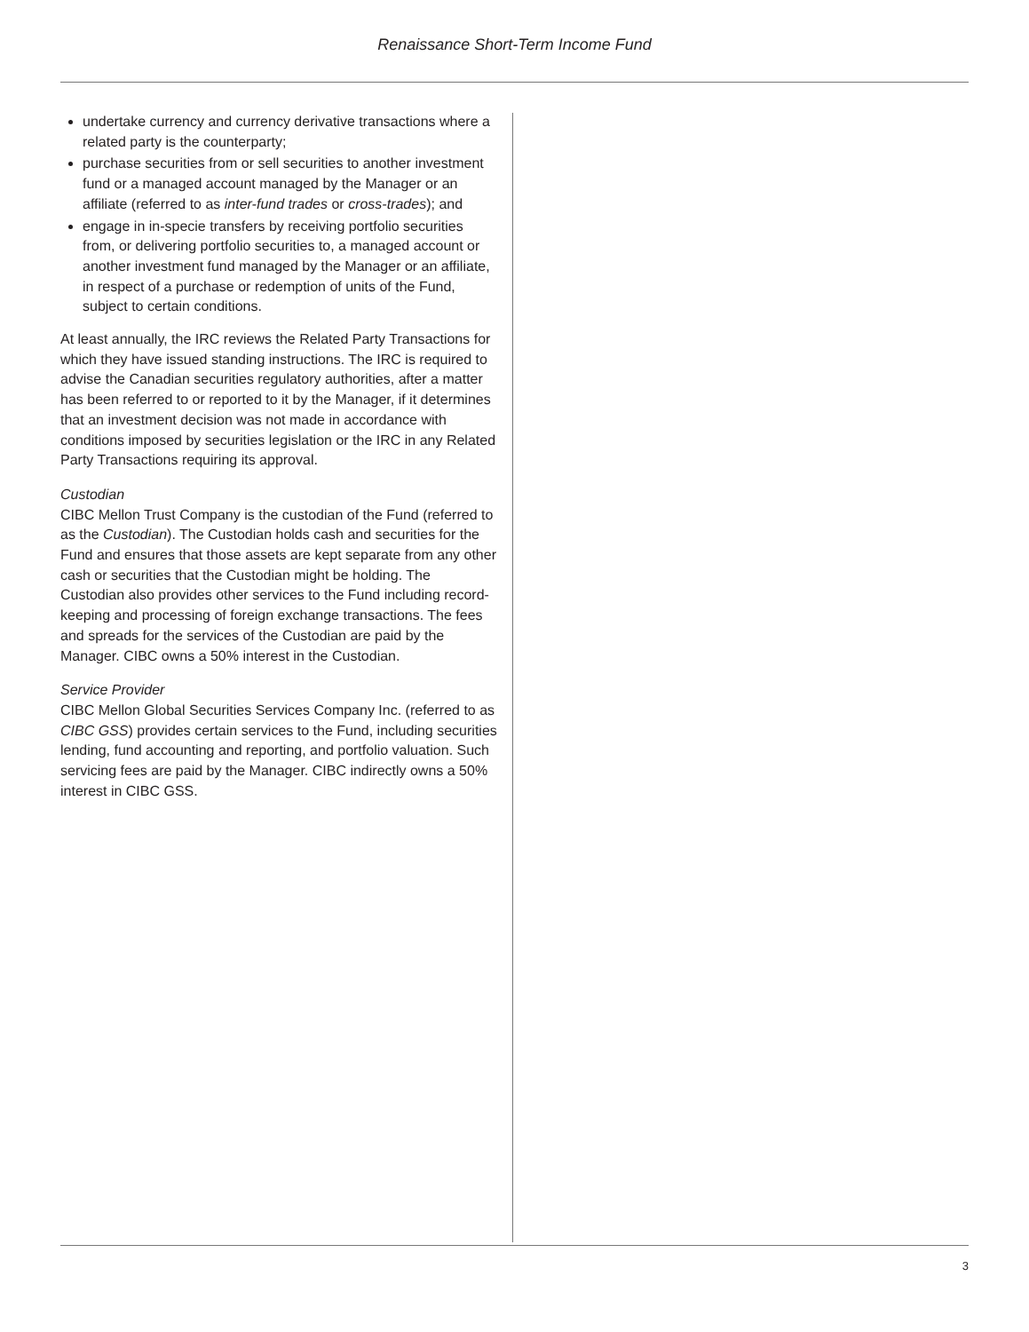Renaissance Short-Term Income Fund
undertake currency and currency derivative transactions where a related party is the counterparty;
purchase securities from or sell securities to another investment fund or a managed account managed by the Manager or an affiliate (referred to as inter-fund trades or cross-trades); and
engage in in-specie transfers by receiving portfolio securities from, or delivering portfolio securities to, a managed account or another investment fund managed by the Manager or an affiliate, in respect of a purchase or redemption of units of the Fund, subject to certain conditions.
At least annually, the IRC reviews the Related Party Transactions for which they have issued standing instructions. The IRC is required to advise the Canadian securities regulatory authorities, after a matter has been referred to or reported to it by the Manager, if it determines that an investment decision was not made in accordance with conditions imposed by securities legislation or the IRC in any Related Party Transactions requiring its approval.
Custodian
CIBC Mellon Trust Company is the custodian of the Fund (referred to as the Custodian). The Custodian holds cash and securities for the Fund and ensures that those assets are kept separate from any other cash or securities that the Custodian might be holding. The Custodian also provides other services to the Fund including record-keeping and processing of foreign exchange transactions. The fees and spreads for the services of the Custodian are paid by the Manager. CIBC owns a 50% interest in the Custodian.
Service Provider
CIBC Mellon Global Securities Services Company Inc. (referred to as CIBC GSS) provides certain services to the Fund, including securities lending, fund accounting and reporting, and portfolio valuation. Such servicing fees are paid by the Manager. CIBC indirectly owns a 50% interest in CIBC GSS.
3